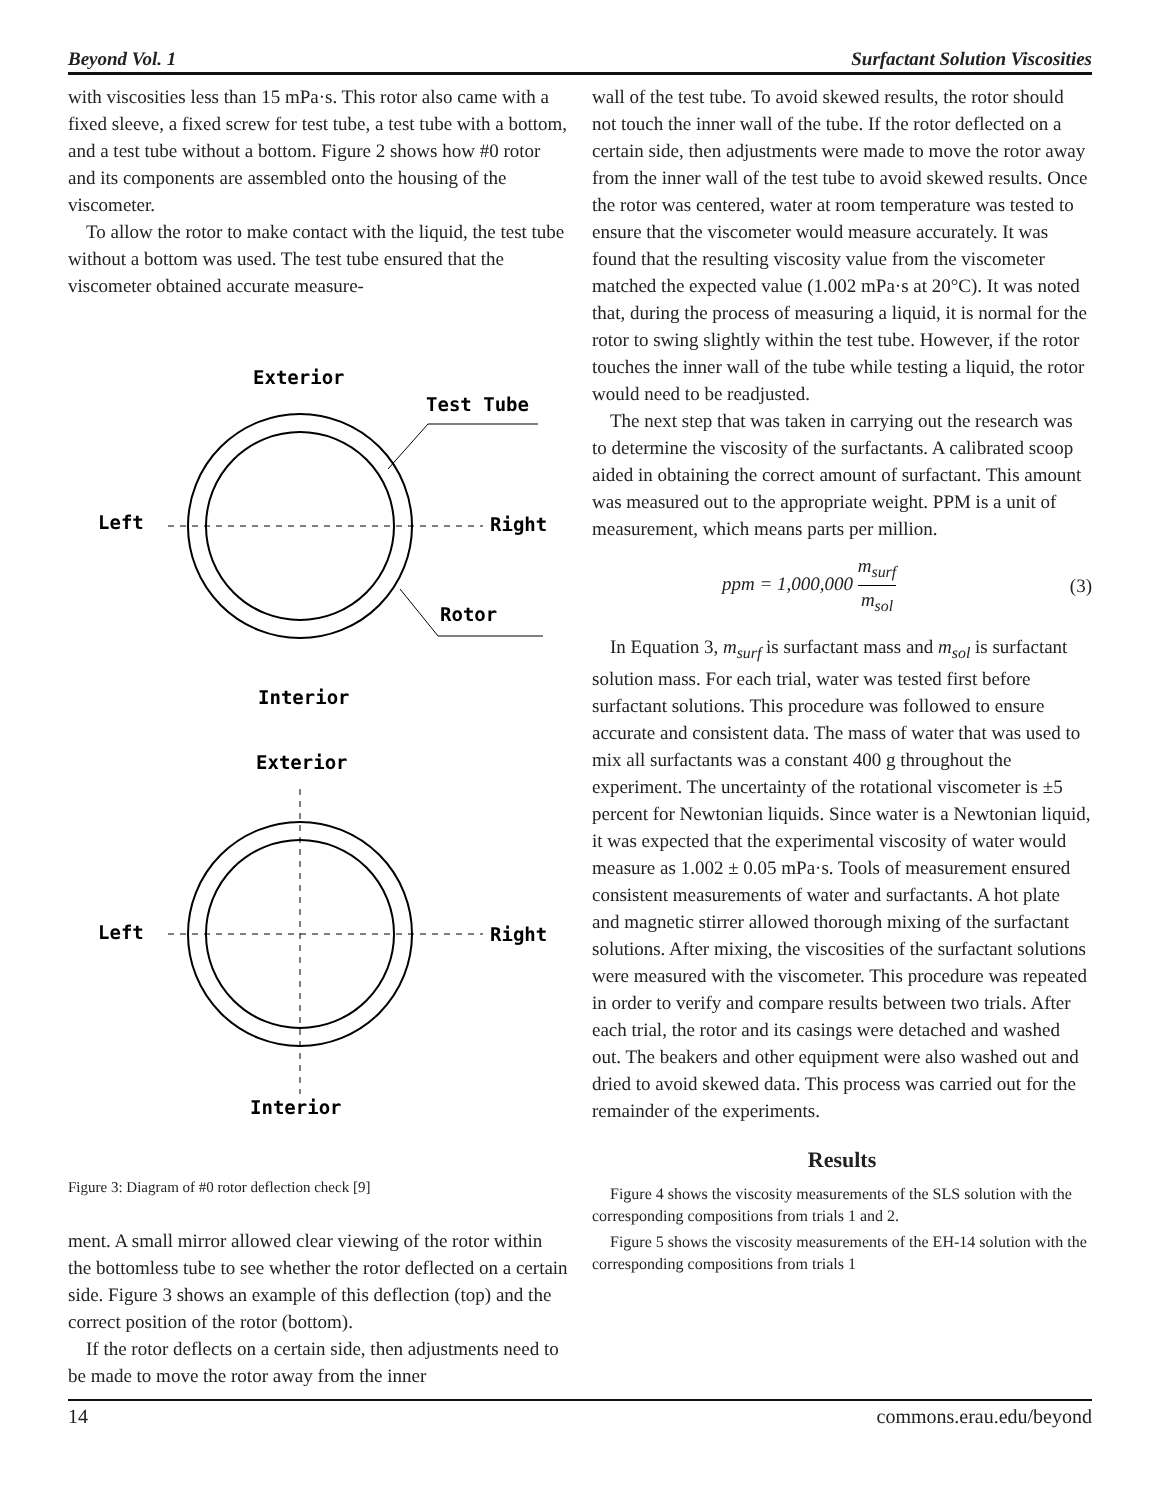Beyond Vol. 1 Surfactant Solution Viscosities
with viscosities less than 15 mPa·s. This rotor also came with a fixed sleeve, a fixed screw for test tube, a test tube with a bottom, and a test tube without a bottom. Figure 2 shows how #0 rotor and its components are assembled onto the housing of the viscometer.
To allow the rotor to make contact with the liquid, the test tube without a bottom was used. The test tube ensured that the viscometer obtained accurate measure-
Exterior
Test Tube
Left
Right
Rotor
Interior
Exterior
Left
Right
Interior
Figure 3: Diagram of #0 rotor deflection check [9]
ment. A small mirror allowed clear viewing of the rotor within the bottomless tube to see whether the rotor deflected on a certain side. Figure 3 shows an example of this deflection (top) and the correct position of the rotor (bottom).
If the rotor deflects on a certain side, then adjustments need to be made to move the rotor away from the inner
wall of the test tube. To avoid skewed results, the rotor should not touch the inner wall of the tube. If the rotor deflected on a certain side, then adjustments were made to move the rotor away from the inner wall of the test tube to avoid skewed results. Once the rotor was centered, water at room temperature was tested to ensure that the viscometer would measure accurately. It was found that the resulting viscosity value from the viscometer matched the expected value (1.002 mPa·s at 20°C). It was noted that, during the process of measuring a liquid, it is normal for the rotor to swing slightly within the test tube. However, if the rotor touches the inner wall of the tube while testing a liquid, the rotor would need to be readjusted.
The next step that was taken in carrying out the research was to determine the viscosity of the surfactants. A calibrated scoop aided in obtaining the correct amount of surfactant. This amount was measured out to the appropriate weight. PPM is a unit of measurement, which means parts per million.
ppm = 1,000,000 m<sub>surf</sub> m<sub>sol</sub> (3)
In Equation 3, m<sub>surf</sub> is surfactant mass and m<sub>sol</sub> is surfactant solution mass. For each trial, water was tested first before surfactant solutions. This procedure was followed to ensure accurate and consistent data. The mass of water that was used to mix all surfactants was a constant 400 g throughout the experiment. The uncertainty of the rotational viscometer is ±5 percent for Newtonian liquids. Since water is a Newtonian liquid, it was expected that the experimental viscosity of water would measure as 1.002 ± 0.05 mPa·s. Tools of measurement ensured consistent measurements of water and surfactants. A hot plate and magnetic stirrer allowed thorough mixing of the surfactant solutions. After mixing, the viscosities of the surfactant solutions were measured with the viscometer. This procedure was repeated in order to verify and compare results between two trials. After each trial, the rotor and its casings were detached and washed out. The beakers and other equipment were also washed out and dried to avoid skewed data. This process was carried out for the remainder of the experiments.
Results
Figure 4 shows the viscosity measurements of the SLS solution with the corresponding compositions from trials 1 and 2.
Figure 5 shows the viscosity measurements of the EH-14 solution with the corresponding compositions from trials 1
14 commons.erau.edu/beyond